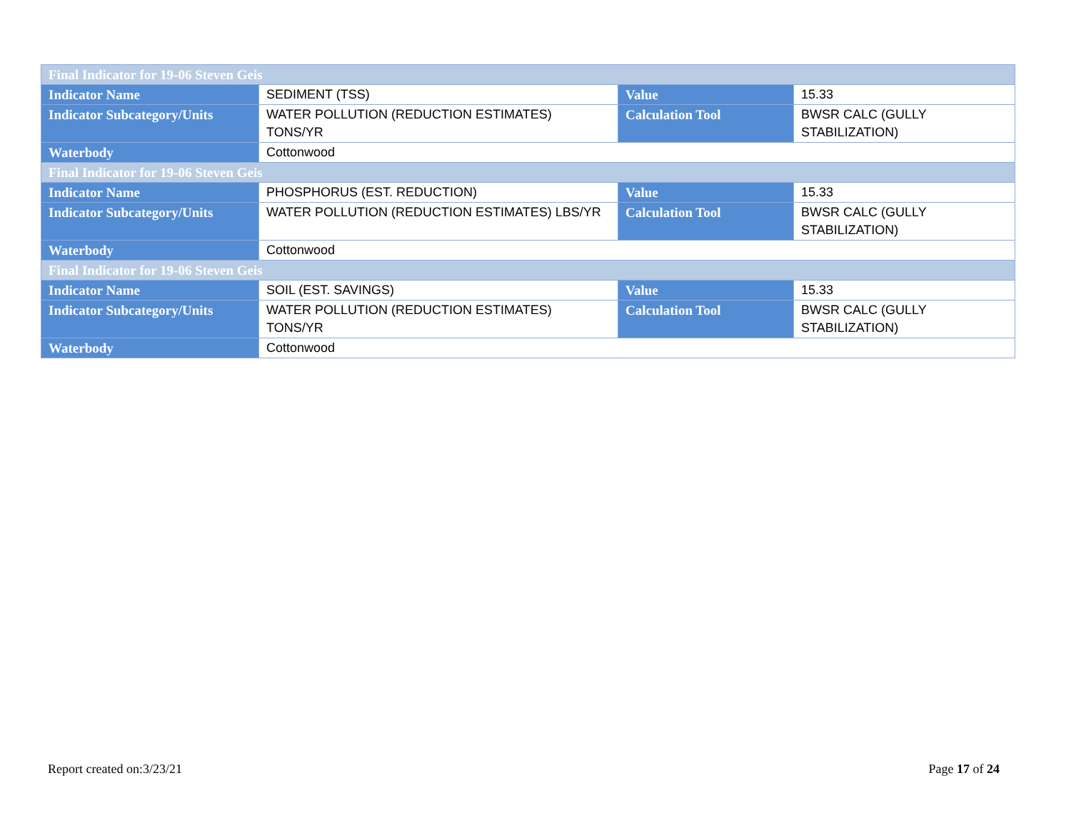| Final Indicator for 19-06 Steven Geis | | | |
| --- | --- | --- | --- |
| Indicator Name | SEDIMENT (TSS) | Value | 15.33 |
| Indicator Subcategory/Units | WATER POLLUTION (REDUCTION ESTIMATES) TONS/YR | Calculation Tool | BWSR CALC (GULLY STABILIZATION) |
| Waterbody | Cottonwood | | |
| Final Indicator for 19-06 Steven Geis | | | |
| Indicator Name | PHOSPHORUS (EST. REDUCTION) | Value | 15.33 |
| Indicator Subcategory/Units | WATER POLLUTION (REDUCTION ESTIMATES) LBS/YR | Calculation Tool | BWSR CALC (GULLY STABILIZATION) |
| Waterbody | Cottonwood | | |
| Final Indicator for 19-06 Steven Geis | | | |
| Indicator Name | SOIL (EST. SAVINGS) | Value | 15.33 |
| Indicator Subcategory/Units | WATER POLLUTION (REDUCTION ESTIMATES) TONS/YR | Calculation Tool | BWSR CALC (GULLY STABILIZATION) |
| Waterbody | Cottonwood | | |
Report created on:3/23/21 Page 17 of 24